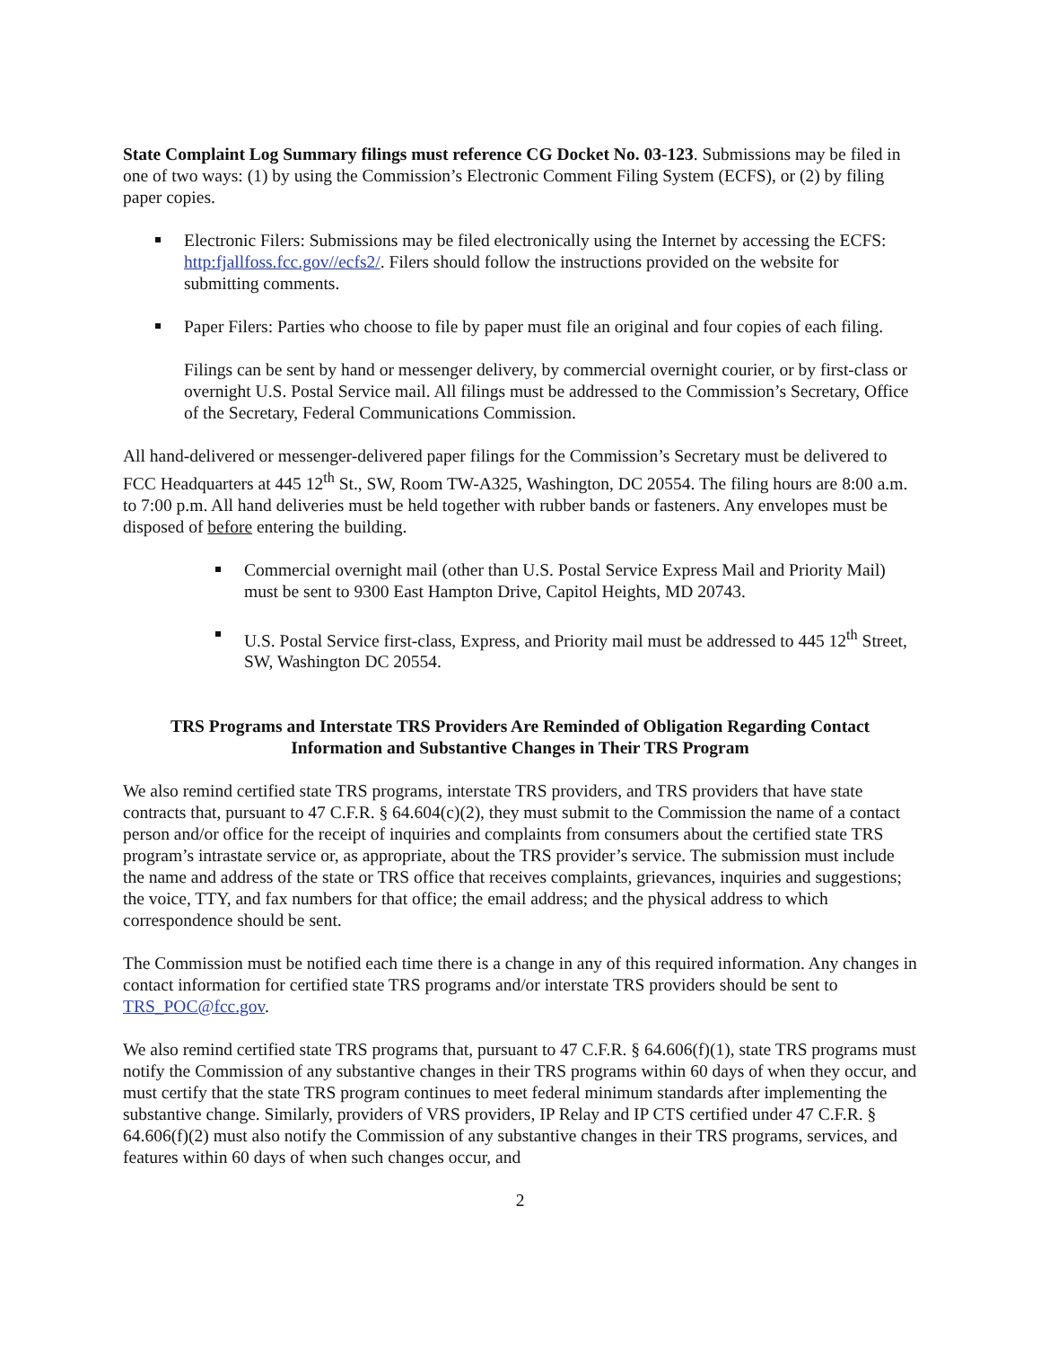State Complaint Log Summary filings must reference CG Docket No. 03-123. Submissions may be filed in one of two ways: (1) by using the Commission’s Electronic Comment Filing System (ECFS), or (2) by filing paper copies.
Electronic Filers: Submissions may be filed electronically using the Internet by accessing the ECFS: http:fjallfoss.fcc.gov//ecfs2/. Filers should follow the instructions provided on the website for submitting comments.
Paper Filers: Parties who choose to file by paper must file an original and four copies of each filing.
Filings can be sent by hand or messenger delivery, by commercial overnight courier, or by first-class or overnight U.S. Postal Service mail. All filings must be addressed to the Commission’s Secretary, Office of the Secretary, Federal Communications Commission.
All hand-delivered or messenger-delivered paper filings for the Commission’s Secretary must be delivered to FCC Headquarters at 445 12<sup>th</sup> St., SW, Room TW-A325, Washington, DC 20554. The filing hours are 8:00 a.m. to 7:00 p.m. All hand deliveries must be held together with rubber bands or fasteners. Any envelopes must be disposed of before entering the building.
Commercial overnight mail (other than U.S. Postal Service Express Mail and Priority Mail) must be sent to 9300 East Hampton Drive, Capitol Heights, MD 20743.
U.S. Postal Service first-class, Express, and Priority mail must be addressed to 445 12<sup>th</sup> Street, SW, Washington DC 20554.
TRS Programs and Interstate TRS Providers Are Reminded of Obligation Regarding Contact Information and Substantive Changes in Their TRS Program
We also remind certified state TRS programs, interstate TRS providers, and TRS providers that have state contracts that, pursuant to 47 C.F.R. § 64.604(c)(2), they must submit to the Commission the name of a contact person and/or office for the receipt of inquiries and complaints from consumers about the certified state TRS program’s intrastate service or, as appropriate, about the TRS provider’s service. The submission must include the name and address of the state or TRS office that receives complaints, grievances, inquiries and suggestions; the voice, TTY, and fax numbers for that office; the email address; and the physical address to which correspondence should be sent.
The Commission must be notified each time there is a change in any of this required information. Any changes in contact information for certified state TRS programs and/or interstate TRS providers should be sent to TRS_POC@fcc.gov.
We also remind certified state TRS programs that, pursuant to 47 C.F.R. § 64.606(f)(1), state TRS programs must notify the Commission of any substantive changes in their TRS programs within 60 days of when they occur, and must certify that the state TRS program continues to meet federal minimum standards after implementing the substantive change. Similarly, providers of VRS providers, IP Relay and IP CTS certified under 47 C.F.R. § 64.606(f)(2) must also notify the Commission of any substantive changes in their TRS programs, services, and features within 60 days of when such changes occur, and
2